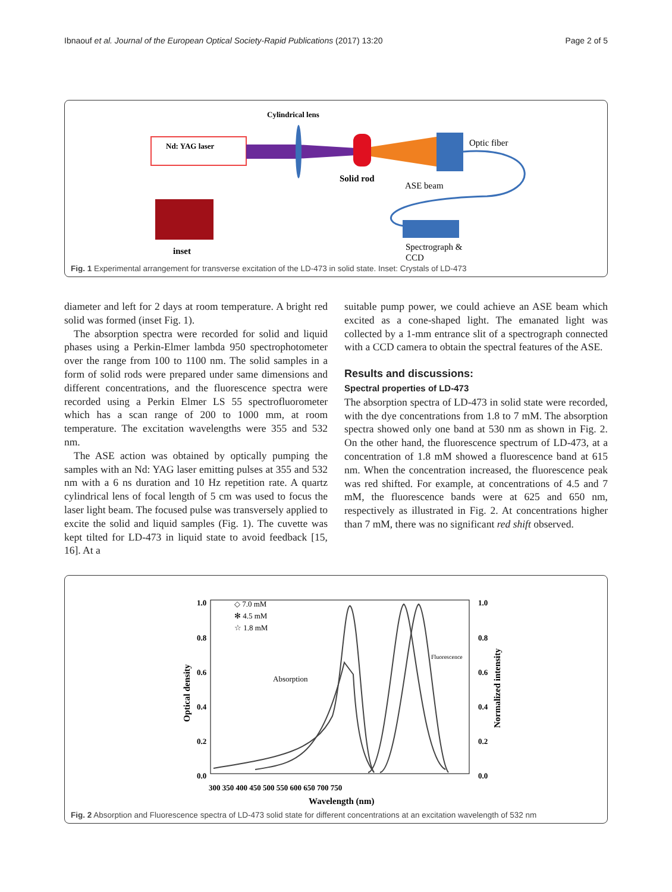Ibnaouf et al. Journal of the European Optical Society-Rapid Publications (2017) 13:20 Page 2 of 5
Cylindrical lens
Nd: YAG laser
Solid rod
ASE beam
Optic fiber
Spectrograph &
CCD
inset
Fig. 1 Experimental arrangement for transverse excitation of the LD-473 in solid state. Inset: Crystals of LD-473
diameter and left for 2 days at room temperature. A bright red solid was formed (inset Fig. 1).
The absorption spectra were recorded for solid and liquid phases using a Perkin-Elmer lambda 950 spectrophotometer over the range from 100 to 1100 nm. The solid samples in a form of solid rods were prepared under same dimensions and different concentrations, and the fluorescence spectra were recorded using a Perkin Elmer LS 55 spectrofluorometer which has a scan range of 200 to 1000 mm, at room temperature. The excitation wavelengths were 355 and 532 nm.
The ASE action was obtained by optically pumping the samples with an Nd: YAG laser emitting pulses at 355 and 532 nm with a 6 ns duration and 10 Hz repetition rate. A quartz cylindrical lens of focal length of 5 cm was used to focus the laser light beam. The focused pulse was transversely applied to excite the solid and liquid samples (Fig. 1). The cuvette was kept tilted for LD-473 in liquid state to avoid feedback [15, 16]. At a
suitable pump power, we could achieve an ASE beam which excited as a cone-shaped light. The emanated light was collected by a 1-mm entrance slit of a spectrograph connected with a CCD camera to obtain the spectral features of the ASE.
Results and discussions:
Spectral properties of LD-473
The absorption spectra of LD-473 in solid state were recorded, with the dye concentrations from 1.8 to 7 mM. The absorption spectra showed only one band at 530 nm as shown in Fig. 2. On the other hand, the fluorescence spectrum of LD-473, at a concentration of 1.8 mM showed a fluorescence band at 615 nm. When the concentration increased, the fluorescence peak was red shifted. For example, at concentrations of 4.5 and 7 mM, the fluorescence bands were at 625 and 650 nm, respectively as illustrated in Fig. 2. At concentrations higher than 7 mM, there was no significant red shift observed.
1.0
0.8
0.6
0.4
0.2
0.0
1.0
0.8
0.6
0.4
0.2
0.0
300 350 400 450 500 550 600 650 700 750
Wavelength (nm)
Optical density
Normalized intensity
◇ 7.0 mM
✻ 4.5 mM
☆ 1.8 mM
Absorption
Fluorescence
Fig. 2 Absorption and Fluorescence spectra of LD-473 solid state for different concentrations at an excitation wavelength of 532 nm